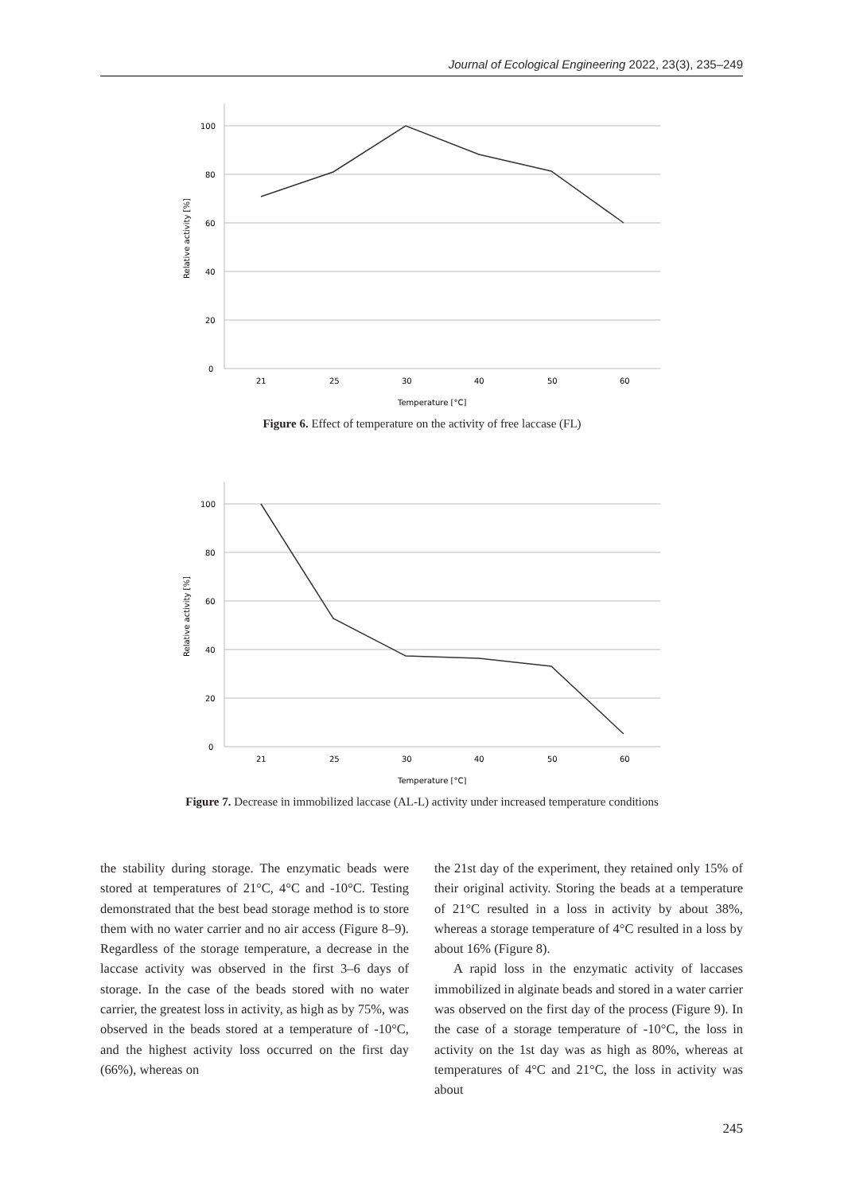Journal of Ecological Engineering 2022, 23(3), 235–249
100
80
60
40
20
0
21
25
30
40
50
60
Temperature [°C]
Relative activity [%]
Figure 6. Effect of temperature on the activity of free laccase (FL)
100
80
60
40
20
0
21
25
30
40
50
60
Temperature [°C]
Relative activity [%]
Figure 7. Decrease in immobilized laccase (AL-L) activity under increased temperature conditions
the stability during storage. The enzymatic beads were stored at temperatures of 21°C, 4°C and -10°C. Testing demonstrated that the best bead storage method is to store them with no water carrier and no air access (Figure 8–9). Regardless of the storage temperature, a decrease in the laccase activity was observed in the first 3–6 days of storage. In the case of the beads stored with no water carrier, the greatest loss in activity, as high as by 75%, was observed in the beads stored at a temperature of -10°C, and the highest activity loss occurred on the first day (66%), whereas on
the 21st day of the experiment, they retained only 15% of their original activity. Storing the beads at a temperature of 21°C resulted in a loss in activity by about 38%, whereas a storage temperature of 4°C resulted in a loss by about 16% (Figure 8).
A rapid loss in the enzymatic activity of laccases immobilized in alginate beads and stored in a water carrier was observed on the first day of the process (Figure 9). In the case of a storage temperature of -10°C, the loss in activity on the 1st day was as high as 80%, whereas at temperatures of 4°C and 21°C, the loss in activity was about
245